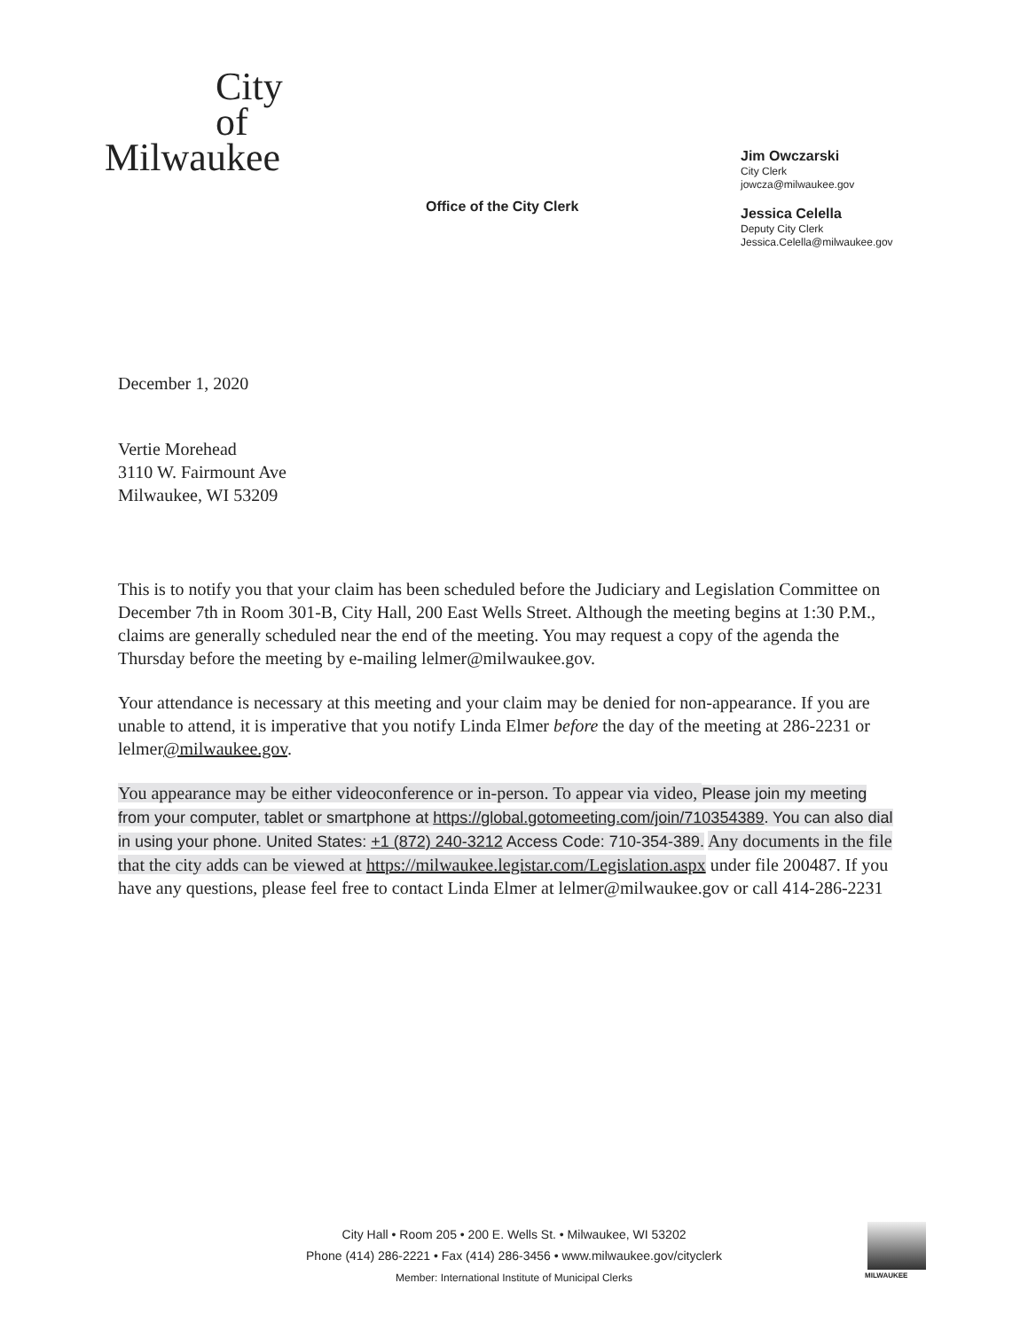City
of
Milwaukee
Office of the City Clerk
Jim Owczarski
City Clerk
jowcza@milwaukee.gov
Jessica Celella
Deputy City Clerk
Jessica.Celella@milwaukee.gov
December 1, 2020
Vertie Morehead
3110 W. Fairmount Ave
Milwaukee, WI 53209
This is to notify you that your claim has been scheduled before the Judiciary and Legislation Committee on December 7th in Room 301-B, City Hall, 200 East Wells Street. Although the meeting begins at 1:30 P.M., claims are generally scheduled near the end of the meeting. You may request a copy of the agenda the Thursday before the meeting by e-mailing lelmer@milwaukee.gov.
Your attendance is necessary at this meeting and your claim may be denied for non-appearance. If you are unable to attend, it is imperative that you notify Linda Elmer before the day of the meeting at 286-2231 or lelmer@milwaukee.gov.
You appearance may be either videoconference or in-person. To appear via video, Please join my meeting from your computer, tablet or smartphone at https://global.gotomeeting.com/join/710354389. You can also dial in using your phone. United States: +1 (872) 240-3212 Access Code: 710-354-389. Any documents in the file that the city adds can be viewed at https://milwaukee.legistar.com/Legislation.aspx under file 200487. If you have any questions, please feel free to contact Linda Elmer at lelmer@milwaukee.gov or call 414-286-2231
City Hall • Room 205 • 200 E. Wells St. • Milwaukee, WI 53202
Phone (414) 286-2221 • Fax (414) 286-3456 • www.milwaukee.gov/cityclerk
Member: International Institute of Municipal Clerks
MILWAUKEE